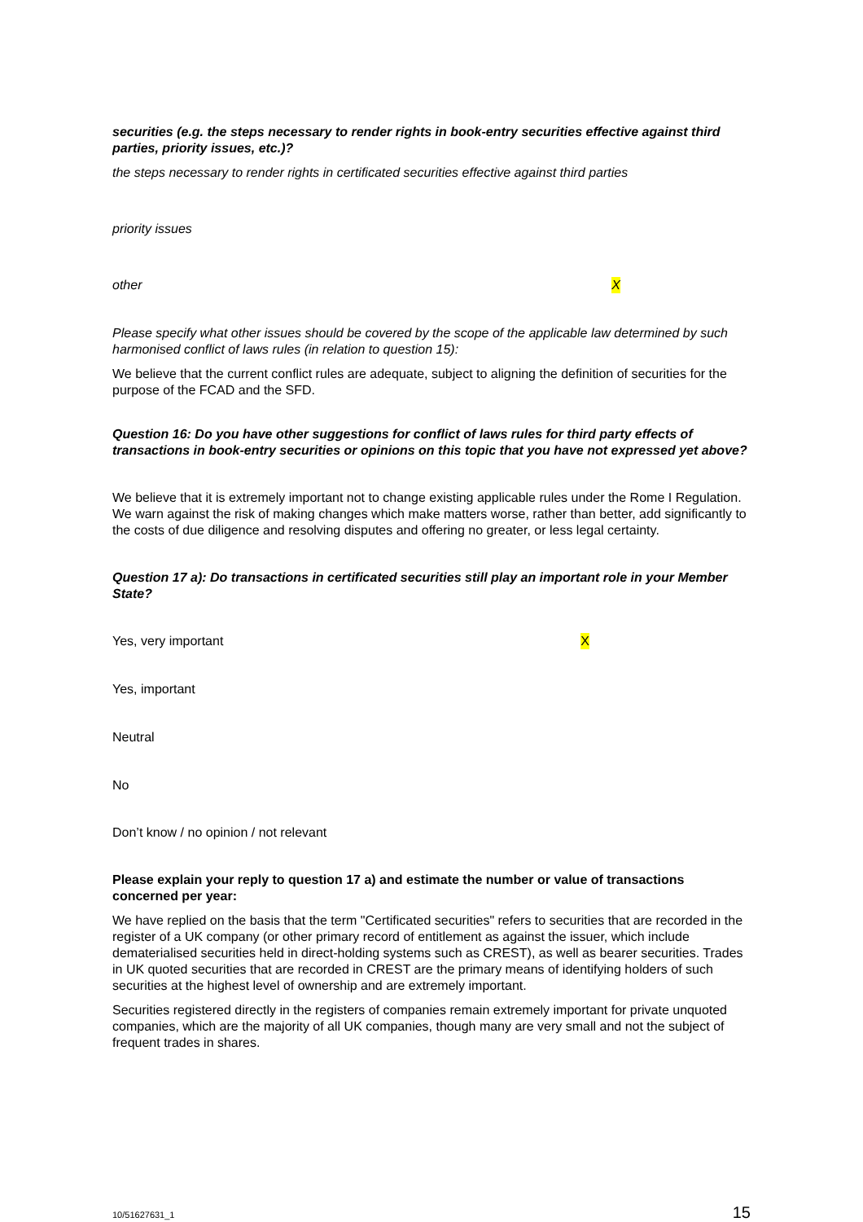securities (e.g. the steps necessary to render rights in book-entry securities effective against third parties, priority issues, etc.)?
the steps necessary to render rights in certificated securities effective against third parties
priority issues
other X
Please specify what other issues should be covered by the scope of the applicable law determined by such harmonised conflict of laws rules (in relation to question 15):
We believe that the current conflict rules are adequate, subject to aligning the definition of securities for the purpose of the FCAD and the SFD.
Question 16: Do you have other suggestions for conflict of laws rules for third party effects of transactions in book-entry securities or opinions on this topic that you have not expressed yet above?
We believe that it is extremely important not to change existing applicable rules under the Rome I Regulation. We warn against the risk of making changes which make matters worse, rather than better, add significantly to the costs of due diligence and resolving disputes and offering no greater, or less legal certainty.
Question 17 a): Do transactions in certificated securities still play an important role in your Member State?
Yes, very important X
Yes, important
Neutral
No
Don’t know / no opinion / not relevant
Please explain your reply to question 17 a) and estimate the number or value of transactions concerned per year:
We have replied on the basis that the term "Certificated securities" refers to securities that are recorded in the register of a UK company (or other primary record of entitlement as against the issuer, which include dematerialised securities held in direct-holding systems such as CREST), as well as bearer securities. Trades in UK quoted securities that are recorded in CREST are the primary means of identifying holders of such securities at the highest level of ownership and are extremely important.
Securities registered directly in the registers of companies remain extremely important for private unquoted companies, which are the majority of all UK companies, though many are very small and not the subject of frequent trades in shares.
10/51627631_1 15